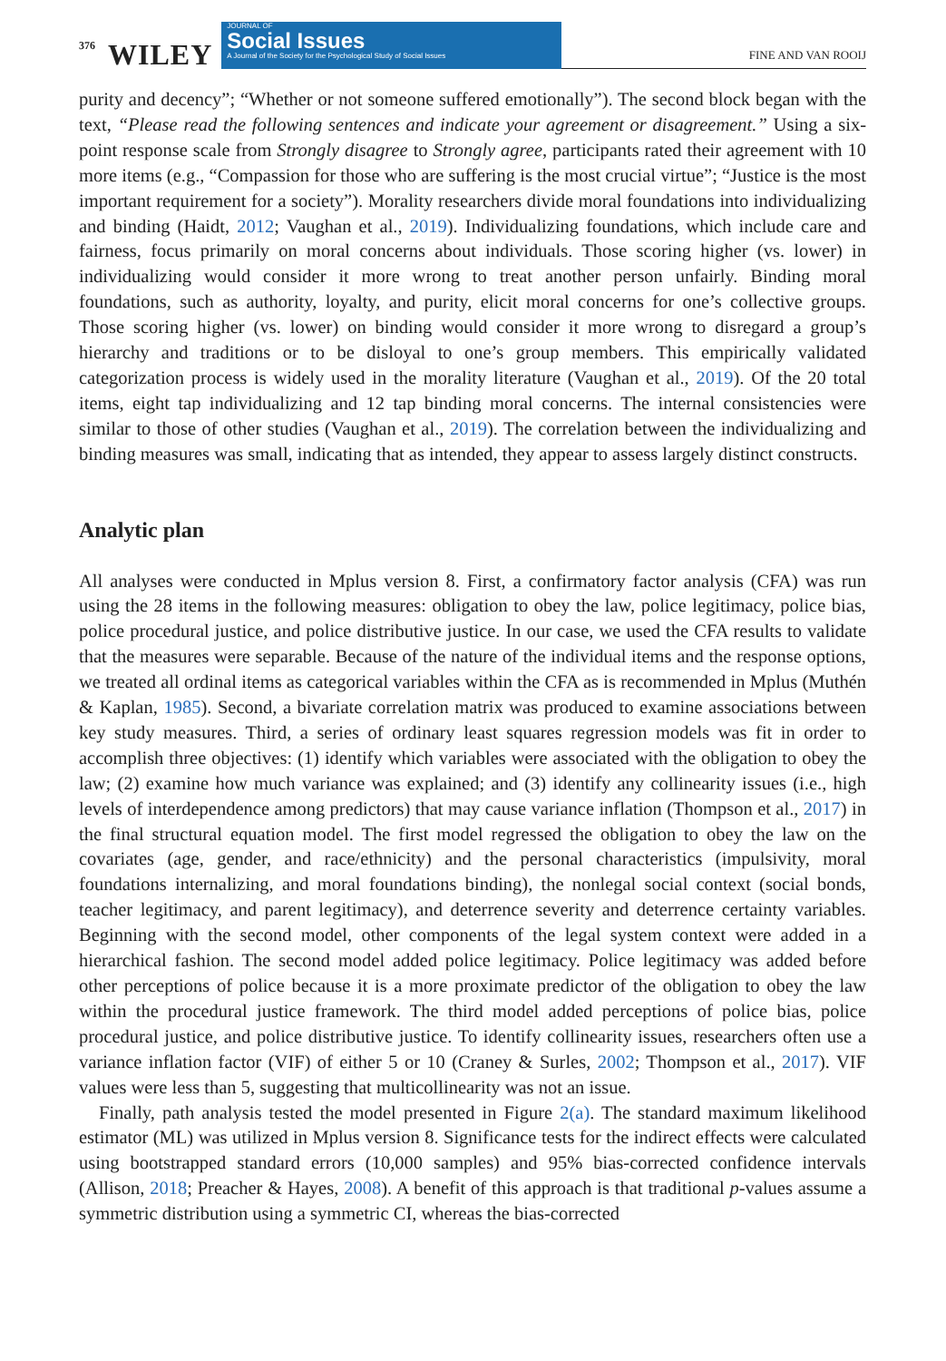376 WILEY
JOURNAL OF
Social Issues
A Journal of the Society for the Psychological Study of Social Issues
FINE AND VAN ROOIJ
purity and decency”; “Whether or not someone suffered emotionally”). The second block began with the text, “Please read the following sentences and indicate your agreement or disagreement.” Using a six-point response scale from Strongly disagree to Strongly agree, participants rated their agreement with 10 more items (e.g., “Compassion for those who are suffering is the most crucial virtue”; “Justice is the most important requirement for a society”). Morality researchers divide moral foundations into individualizing and binding (Haidt, 2012; Vaughan et al., 2019). Individualizing foundations, which include care and fairness, focus primarily on moral concerns about individuals. Those scoring higher (vs. lower) in individualizing would consider it more wrong to treat another person unfairly. Binding moral foundations, such as authority, loyalty, and purity, elicit moral concerns for one’s collective groups. Those scoring higher (vs. lower) on binding would consider it more wrong to disregard a group’s hierarchy and traditions or to be disloyal to one’s group members. This empirically validated categorization process is widely used in the morality literature (Vaughan et al., 2019). Of the 20 total items, eight tap individualizing and 12 tap binding moral concerns. The internal consistencies were similar to those of other studies (Vaughan et al., 2019). The correlation between the individualizing and binding measures was small, indicating that as intended, they appear to assess largely distinct constructs.
Analytic plan
All analyses were conducted in Mplus version 8. First, a confirmatory factor analysis (CFA) was run using the 28 items in the following measures: obligation to obey the law, police legitimacy, police bias, police procedural justice, and police distributive justice. In our case, we used the CFA results to validate that the measures were separable. Because of the nature of the individual items and the response options, we treated all ordinal items as categorical variables within the CFA as is recommended in Mplus (Muthén & Kaplan, 1985). Second, a bivariate correlation matrix was produced to examine associations between key study measures. Third, a series of ordinary least squares regression models was fit in order to accomplish three objectives: (1) identify which variables were associated with the obligation to obey the law; (2) examine how much variance was explained; and (3) identify any collinearity issues (i.e., high levels of interdependence among predictors) that may cause variance inflation (Thompson et al., 2017) in the final structural equation model. The first model regressed the obligation to obey the law on the covariates (age, gender, and race/ethnicity) and the personal characteristics (impulsivity, moral foundations internalizing, and moral foundations binding), the nonlegal social context (social bonds, teacher legitimacy, and parent legitimacy), and deterrence severity and deterrence certainty variables. Beginning with the second model, other components of the legal system context were added in a hierarchical fashion. The second model added police legitimacy. Police legitimacy was added before other perceptions of police because it is a more proximate predictor of the obligation to obey the law within the procedural justice framework. The third model added perceptions of police bias, police procedural justice, and police distributive justice. To identify collinearity issues, researchers often use a variance inflation factor (VIF) of either 5 or 10 (Craney & Surles, 2002; Thompson et al., 2017). VIF values were less than 5, suggesting that multicollinearity was not an issue.
Finally, path analysis tested the model presented in Figure 2(a). The standard maximum likelihood estimator (ML) was utilized in Mplus version 8. Significance tests for the indirect effects were calculated using bootstrapped standard errors (10,000 samples) and 95% bias-corrected confidence intervals (Allison, 2018; Preacher & Hayes, 2008). A benefit of this approach is that traditional p-values assume a symmetric distribution using a symmetric CI, whereas the bias-corrected